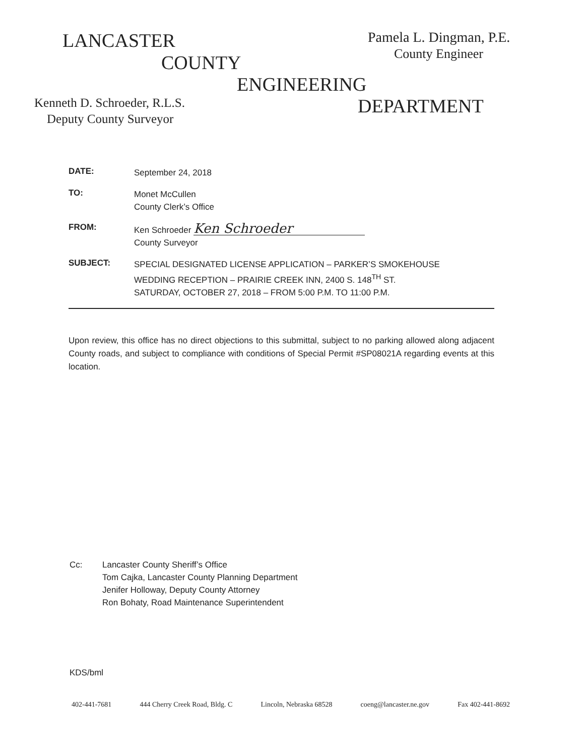LANCASTER Pamela L. Dingman, P.E.
COUNTY County Engineer
ENGINEERING
Kenneth D. Schroeder, R.L.S. DEPARTMENT
Deputy County Surveyor
DATE:
September 24, 2018
TO:
Monet McCullen
County Clerk’s Office
FROM:
Ken Schroeder Ken Schroeder
County Surveyor
SUBJECT:
SPECIAL DESIGNATED LICENSE APPLICATION – PARKER’S SMOKEHOUSE
WEDDING RECEPTION – PRAIRIE CREEK INN, 2400 S. 148<sup>TH</sup> ST.
SATURDAY, OCTOBER 27, 2018 – FROM 5:00 P.M. TO 11:00 P.M.
Upon review, this office has no direct objections to this submittal, subject to no parking allowed along adjacent County roads, and subject to compliance with conditions of Special Permit #SP08021A regarding events at this location.
Cc: Lancaster County Sheriff’s Office
Tom Cajka, Lancaster County Planning Department
Jenifer Holloway, Deputy County Attorney
Ron Bohaty, Road Maintenance Superintendent
KDS/bml
402-441-7681 444 Cherry Creek Road, Bldg. C Lincoln, Nebraska 68528 coeng@lancaster.ne.gov Fax 402-441-8692